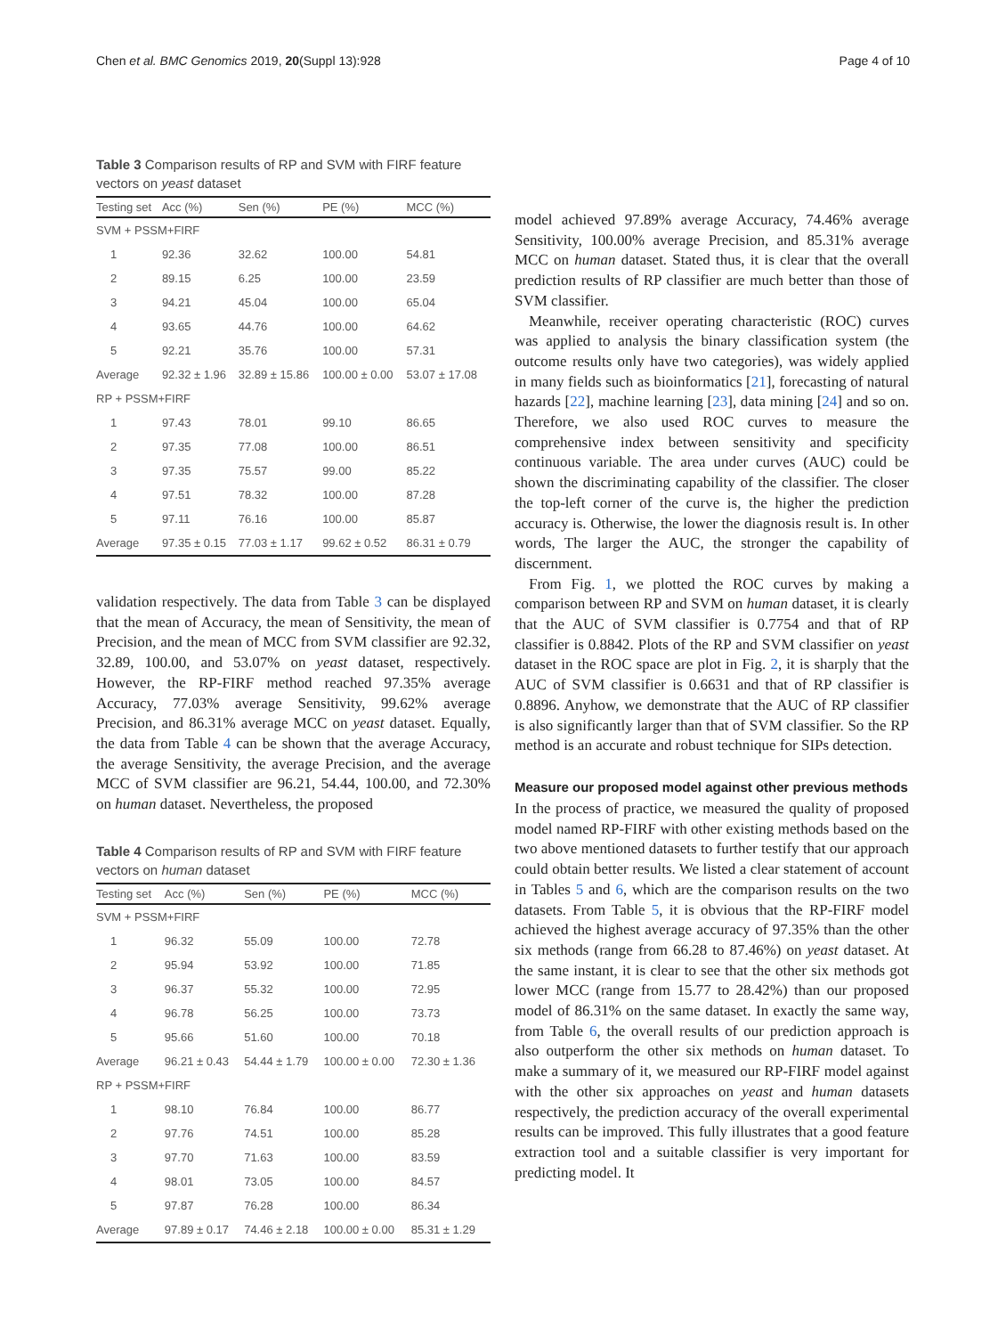Chen et al. BMC Genomics 2019, 20(Suppl 13):928 Page 4 of 10
Table 3 Comparison results of RP and SVM with FIRF feature vectors on yeast dataset
| Testing set | Acc (%) | Sen (%) | PE (%) | MCC (%) |
| --- | --- | --- | --- | --- |
| SVM + PSSM+FIRF | | | | |
| 1 | 92.36 | 32.62 | 100.00 | 54.81 |
| 2 | 89.15 | 6.25 | 100.00 | 23.59 |
| 3 | 94.21 | 45.04 | 100.00 | 65.04 |
| 4 | 93.65 | 44.76 | 100.00 | 64.62 |
| 5 | 92.21 | 35.76 | 100.00 | 57.31 |
| Average | 92.32 ± 1.96 | 32.89 ± 15.86 | 100.00 ± 0.00 | 53.07 ± 17.08 |
| RP + PSSM+FIRF | | | | |
| 1 | 97.43 | 78.01 | 99.10 | 86.65 |
| 2 | 97.35 | 77.08 | 100.00 | 86.51 |
| 3 | 97.35 | 75.57 | 99.00 | 85.22 |
| 4 | 97.51 | 78.32 | 100.00 | 87.28 |
| 5 | 97.11 | 76.16 | 100.00 | 85.87 |
| Average | 97.35 ± 0.15 | 77.03 ± 1.17 | 99.62 ± 0.52 | 86.31 ± 0.79 |
validation respectively. The data from Table 3 can be displayed that the mean of Accuracy, the mean of Sensitivity, the mean of Precision, and the mean of MCC from SVM classifier are 92.32, 32.89, 100.00, and 53.07% on yeast dataset, respectively. However, the RP-FIRF method reached 97.35% average Accuracy, 77.03% average Sensitivity, 99.62% average Precision, and 86.31% average MCC on yeast dataset. Equally, the data from Table 4 can be shown that the average Accuracy, the average Sensitivity, the average Precision, and the average MCC of SVM classifier are 96.21, 54.44, 100.00, and 72.30% on human dataset. Nevertheless, the proposed
Table 4 Comparison results of RP and SVM with FIRF feature vectors on human dataset
| Testing set | Acc (%) | Sen (%) | PE (%) | MCC (%) |
| --- | --- | --- | --- | --- |
| SVM + PSSM+FIRF | | | | |
| 1 | 96.32 | 55.09 | 100.00 | 72.78 |
| 2 | 95.94 | 53.92 | 100.00 | 71.85 |
| 3 | 96.37 | 55.32 | 100.00 | 72.95 |
| 4 | 96.78 | 56.25 | 100.00 | 73.73 |
| 5 | 95.66 | 51.60 | 100.00 | 70.18 |
| Average | 96.21 ± 0.43 | 54.44 ± 1.79 | 100.00 ± 0.00 | 72.30 ± 1.36 |
| RP + PSSM+FIRF | | | | |
| 1 | 98.10 | 76.84 | 100.00 | 86.77 |
| 2 | 97.76 | 74.51 | 100.00 | 85.28 |
| 3 | 97.70 | 71.63 | 100.00 | 83.59 |
| 4 | 98.01 | 73.05 | 100.00 | 84.57 |
| 5 | 97.87 | 76.28 | 100.00 | 86.34 |
| Average | 97.89 ± 0.17 | 74.46 ± 2.18 | 100.00 ± 0.00 | 85.31 ± 1.29 |
model achieved 97.89% average Accuracy, 74.46% average Sensitivity, 100.00% average Precision, and 85.31% average MCC on human dataset. Stated thus, it is clear that the overall prediction results of RP classifier are much better than those of SVM classifier.
Meanwhile, receiver operating characteristic (ROC) curves was applied to analysis the binary classification system (the outcome results only have two categories), was widely applied in many fields such as bioinformatics [21], forecasting of natural hazards [22], machine learning [23], data mining [24] and so on. Therefore, we also used ROC curves to measure the comprehensive index between sensitivity and specificity continuous variable. The area under curves (AUC) could be shown the discriminating capability of the classifier. The closer the top-left corner of the curve is, the higher the prediction accuracy is. Otherwise, the lower the diagnosis result is. In other words, The larger the AUC, the stronger the capability of discernment.
From Fig. 1, we plotted the ROC curves by making a comparison between RP and SVM on human dataset, it is clearly that the AUC of SVM classifier is 0.7754 and that of RP classifier is 0.8842. Plots of the RP and SVM classifier on yeast dataset in the ROC space are plot in Fig. 2, it is sharply that the AUC of SVM classifier is 0.6631 and that of RP classifier is 0.8896. Anyhow, we demonstrate that the AUC of RP classifier is also significantly larger than that of SVM classifier. So the RP method is an accurate and robust technique for SIPs detection.
Measure our proposed model against other previous methods
In the process of practice, we measured the quality of proposed model named RP-FIRF with other existing methods based on the two above mentioned datasets to further testify that our approach could obtain better results. We listed a clear statement of account in Tables 5 and 6, which are the comparison results on the two datasets. From Table 5, it is obvious that the RP-FIRF model achieved the highest average accuracy of 97.35% than the other six methods (range from 66.28 to 87.46%) on yeast dataset. At the same instant, it is clear to see that the other six methods got lower MCC (range from 15.77 to 28.42%) than our proposed model of 86.31% on the same dataset. In exactly the same way, from Table 6, the overall results of our prediction approach is also outperform the other six methods on human dataset. To make a summary of it, we measured our RP-FIRF model against with the other six approaches on yeast and human datasets respectively, the prediction accuracy of the overall experimental results can be improved. This fully illustrates that a good feature extraction tool and a suitable classifier is very important for predicting model. It